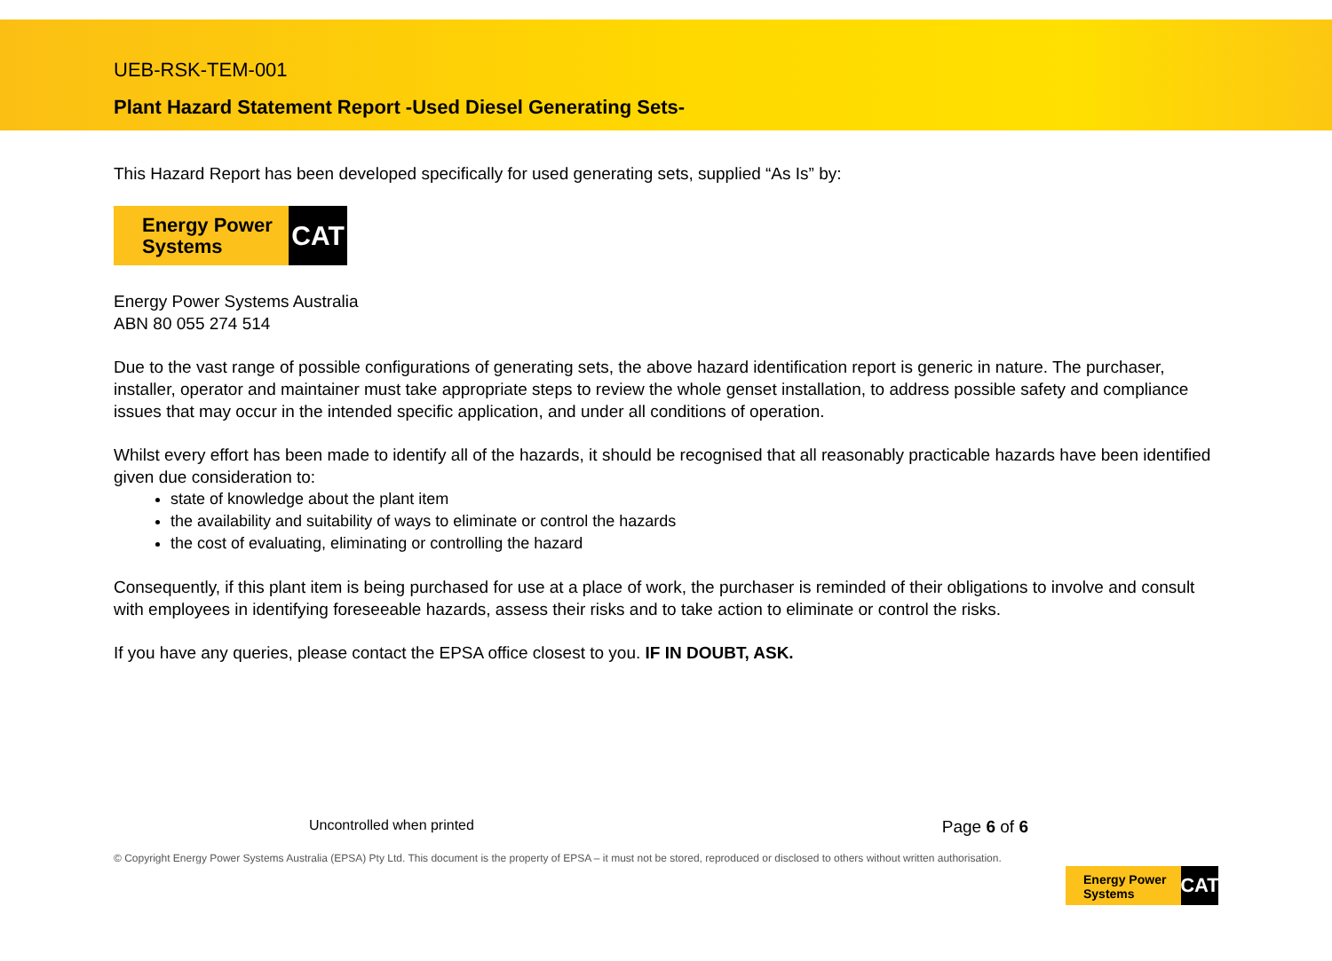UEB-RSK-TEM-001
Plant Hazard Statement Report -Used Diesel Generating Sets-
This Hazard Report has been developed specifically for used generating sets, supplied “As Is” by:
Energy Power
Systems
CAT
Energy Power Systems Australia
ABN 80 055 274 514
Due to the vast range of possible configurations of generating sets, the above hazard identification report is generic in nature. The purchaser, installer, operator and maintainer must take appropriate steps to review the whole genset installation, to address possible safety and compliance issues that may occur in the intended specific application, and under all conditions of operation.
Whilst every effort has been made to identify all of the hazards, it should be recognised that all reasonably practicable hazards have been identified given due consideration to:
state of knowledge about the plant item
the availability and suitability of ways to eliminate or control the hazards
the cost of evaluating, eliminating or controlling the hazard
Consequently, if this plant item is being purchased for use at a place of work, the purchaser is reminded of their obligations to involve and consult with employees in identifying foreseeable hazards, assess their risks and to take action to eliminate or control the risks.
If you have any queries, please contact the EPSA office closest to you. IF IN DOUBT, ASK.
Uncontrolled when printed Page 6 of 6
© Copyright Energy Power Systems Australia (EPSA) Pty Ltd. This document is the property of EPSA – it must not be stored, reproduced or disclosed to others without written authorisation.
Energy Power
Systems
CAT